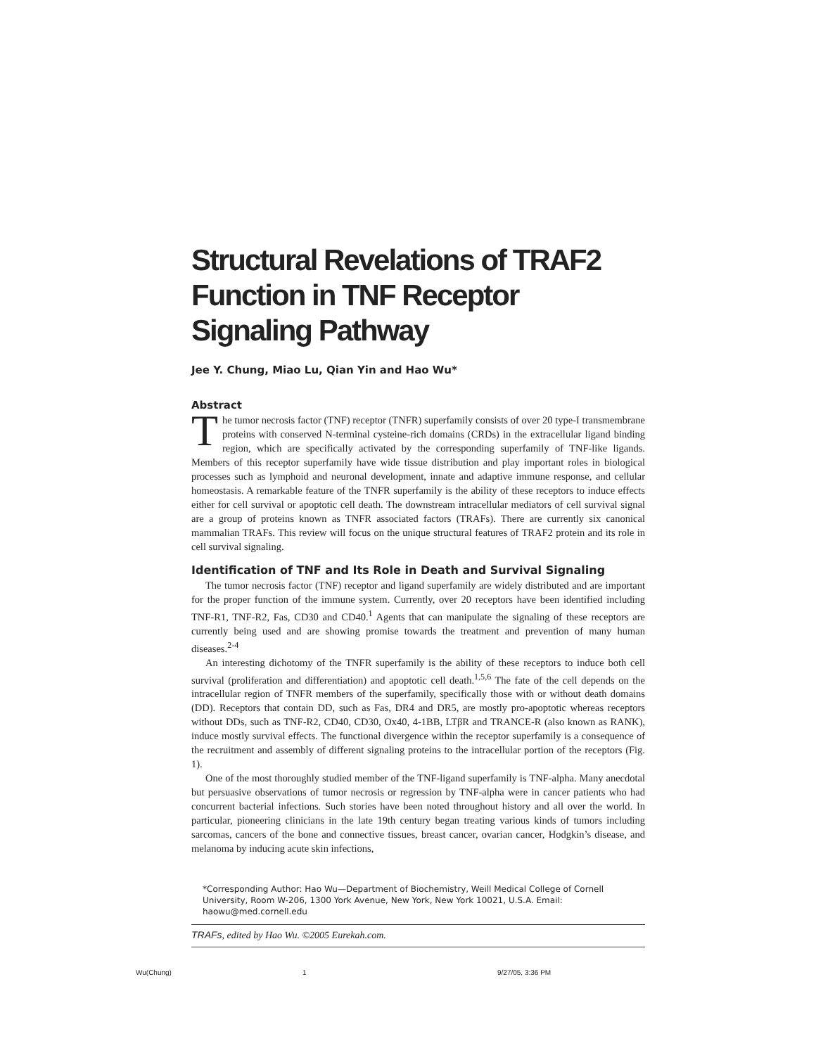Structural Revelations of TRAF2 Function in TNF Receptor Signaling Pathway
Jee Y. Chung, Miao Lu, Qian Yin and Hao Wu*
Abstract
The tumor necrosis factor (TNF) receptor (TNFR) superfamily consists of over 20 type-I transmembrane proteins with conserved N-terminal cysteine-rich domains (CRDs) in the extracellular ligand binding region, which are specifically activated by the corresponding superfamily of TNF-like ligands. Members of this receptor superfamily have wide tissue distribution and play important roles in biological processes such as lymphoid and neuronal development, innate and adaptive immune response, and cellular homeostasis. A remarkable feature of the TNFR superfamily is the ability of these receptors to induce effects either for cell survival or apoptotic cell death. The downstream intracellular mediators of cell survival signal are a group of proteins known as TNFR associated factors (TRAFs). There are currently six canonical mammalian TRAFs. This review will focus on the unique structural features of TRAF2 protein and its role in cell survival signaling.
Identification of TNF and Its Role in Death and Survival Signaling
The tumor necrosis factor (TNF) receptor and ligand superfamily are widely distributed and are important for the proper function of the immune system. Currently, over 20 receptors have been identified including TNF-R1, TNF-R2, Fas, CD30 and CD40.<sup>1</sup> Agents that can manipulate the signaling of these receptors are currently being used and are showing promise towards the treatment and prevention of many human diseases.<sup>2-4</sup>
An interesting dichotomy of the TNFR superfamily is the ability of these receptors to induce both cell survival (proliferation and differentiation) and apoptotic cell death.<sup>1,5,6</sup> The fate of the cell depends on the intracellular region of TNFR members of the superfamily, specifically those with or without death domains (DD). Receptors that contain DD, such as Fas, DR4 and DR5, are mostly pro-apoptotic whereas receptors without DDs, such as TNF-R2, CD40, CD30, Ox40, 4-1BB, LTβR and TRANCE-R (also known as RANK), induce mostly survival effects. The functional divergence within the receptor superfamily is a consequence of the recruitment and assembly of different signaling proteins to the intracellular portion of the receptors (Fig. 1).
One of the most thoroughly studied member of the TNF-ligand superfamily is TNF-alpha. Many anecdotal but persuasive observations of tumor necrosis or regression by TNF-alpha were in cancer patients who had concurrent bacterial infections. Such stories have been noted throughout history and all over the world. In particular, pioneering clinicians in the late 19th century began treating various kinds of tumors including sarcomas, cancers of the bone and connective tissues, breast cancer, ovarian cancer, Hodgkin’s disease, and melanoma by inducing acute skin infections,
*Corresponding Author: Hao Wu—Department of Biochemistry, Weill Medical College of Cornell University, Room W-206, 1300 York Avenue, New York, New York 10021, U.S.A. Email: haowu@med.cornell.edu
TRAFs, edited by Hao Wu. ©2005 Eurekah.com.
Wu(Chung) 1 9/27/05, 3:36 PM